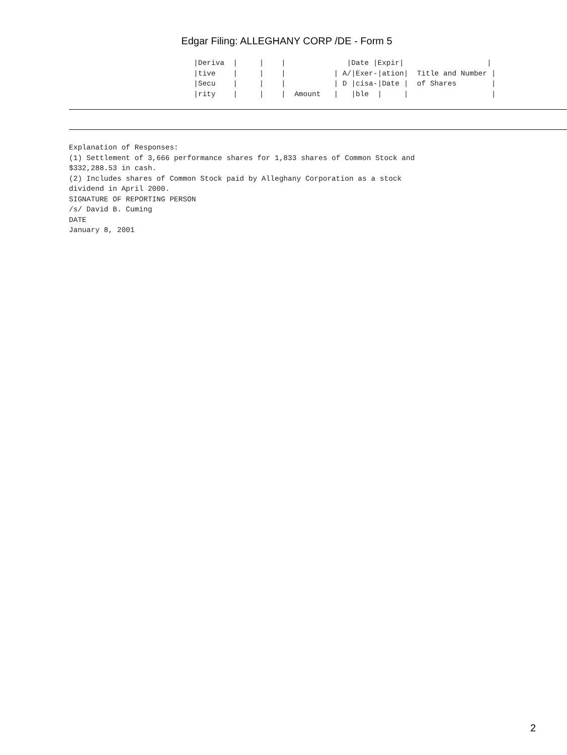Edgar Filing: ALLEGHANY CORP /DE - Form 5
|Deriva  |     |    |              |Date |Expir|                   |
|tive    |     |    |           | A/|Exer-|ation|  Title and Number |
|Secu    |     |    |           | D |cisa-|Date |  of Shares        |
|rity    |     |    |  Amount   |   |ble  |     |                   |
Explanation of Responses:
(1) Settlement of 3,666 performance shares for 1,833 shares of Common Stock and
$332,288.53 in cash.
(2) Includes shares of Common Stock paid by Alleghany Corporation as a stock
dividend in April 2000.
SIGNATURE OF REPORTING PERSON
/s/ David B. Cuming
DATE
January 8, 2001
2